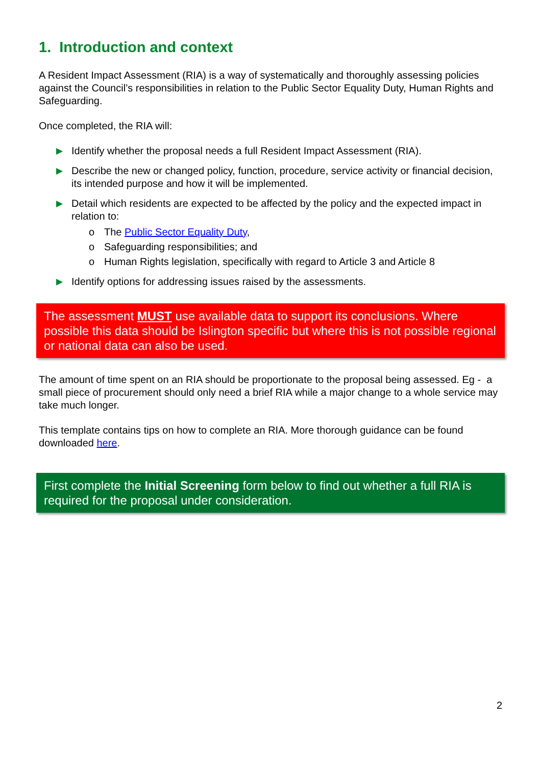1. Introduction and context
A Resident Impact Assessment (RIA) is a way of systematically and thoroughly assessing policies against the Council’s responsibilities in relation to the Public Sector Equality Duty, Human Rights and Safeguarding.
Once completed, the RIA will:
▶ Identify whether the proposal needs a full Resident Impact Assessment (RIA).
▶ Describe the new or changed policy, function, procedure, service activity or financial decision, its intended purpose and how it will be implemented.
▶ Detail which residents are expected to be affected by the policy and the expected impact in relation to:
o The Public Sector Equality Duty,
o Safeguarding responsibilities; and
o Human Rights legislation, specifically with regard to Article 3 and Article 8
▶ Identify options for addressing issues raised by the assessments.
The assessment MUST use available data to support its conclusions. Where possible this data should be Islington specific but where this is not possible regional or national data can also be used.
The amount of time spent on an RIA should be proportionate to the proposal being assessed. Eg - a small piece of procurement should only need a brief RIA while a major change to a whole service may take much longer.
This template contains tips on how to complete an RIA. More thorough guidance can be found downloaded here.
First complete the Initial Screening form below to find out whether a full RIA is required for the proposal under consideration.
2